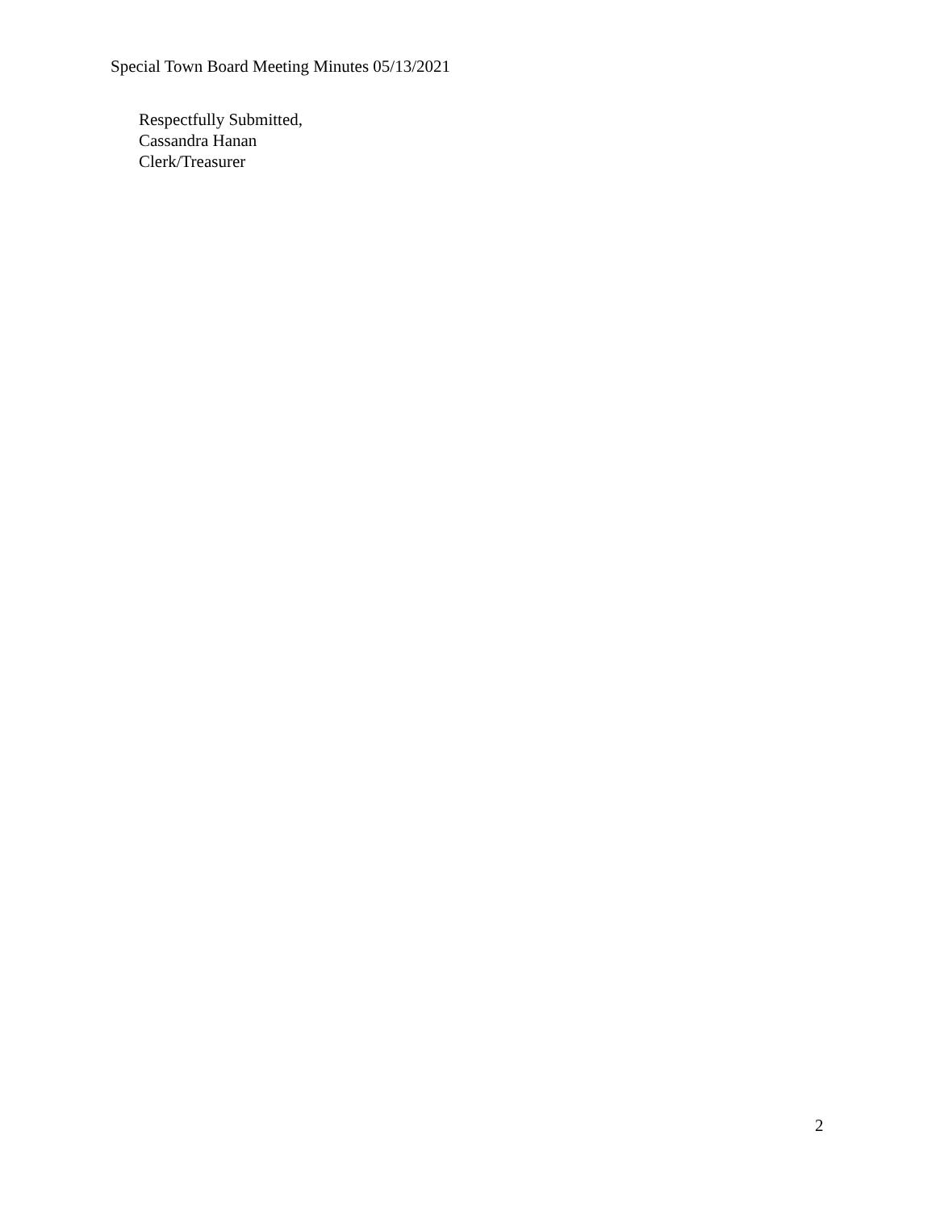Special Town Board Meeting Minutes 05/13/2021
Respectfully Submitted,
Cassandra Hanan
Clerk/Treasurer
2